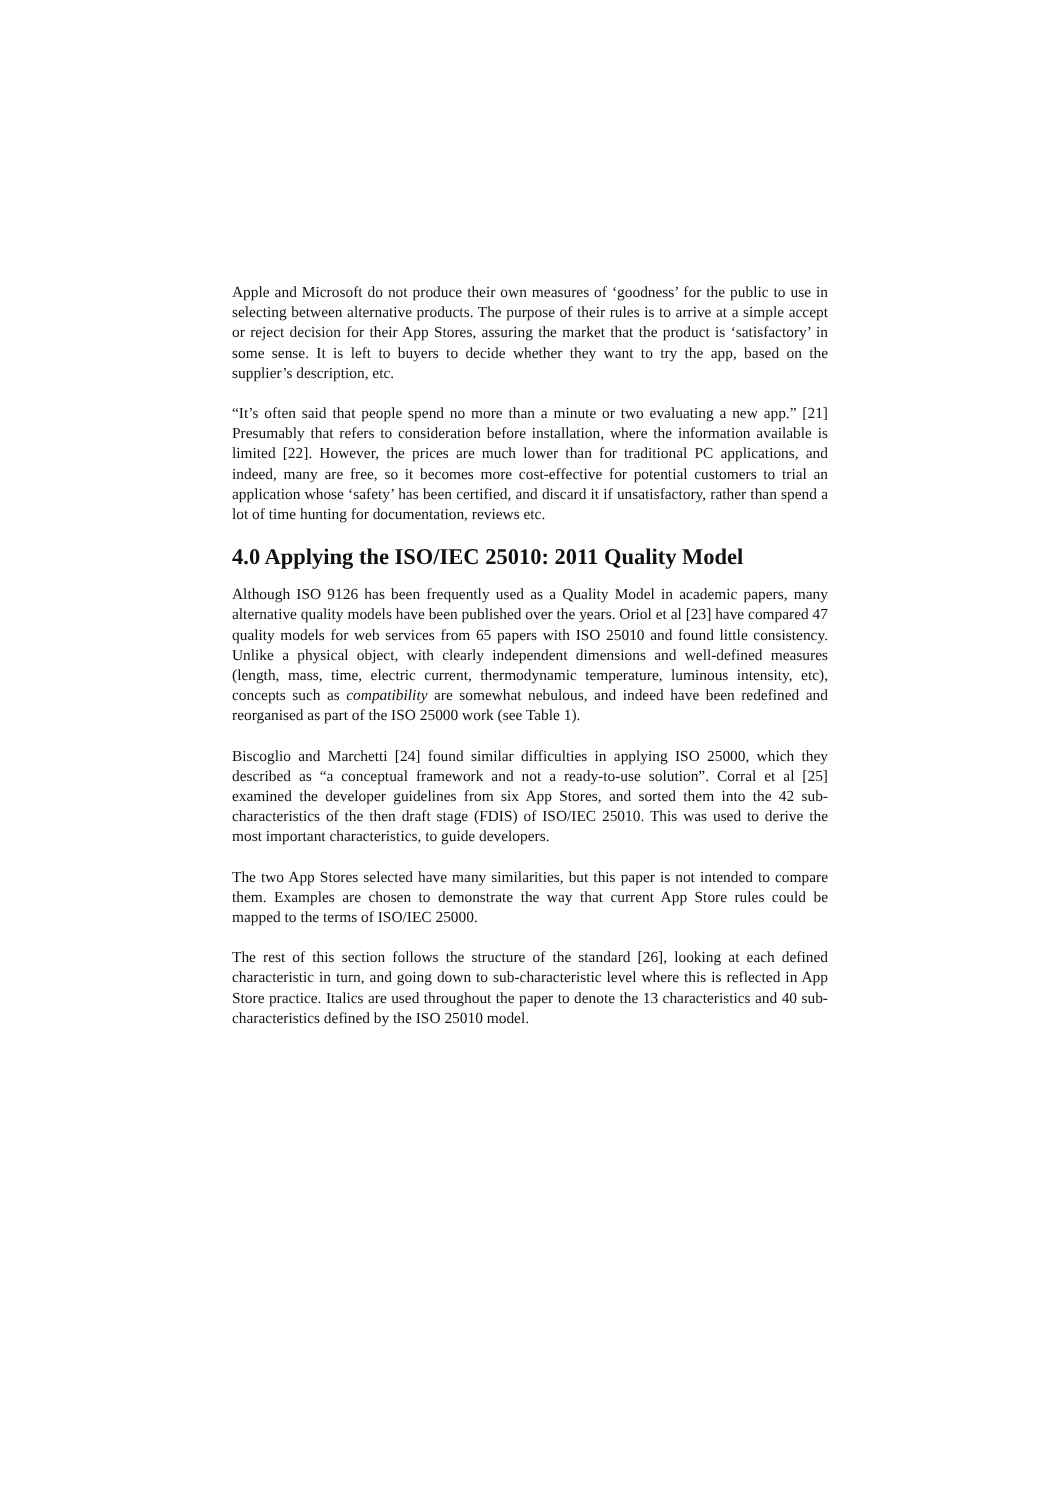Apple and Microsoft do not produce their own measures of ‘goodness’ for the public to use in selecting between alternative products. The purpose of their rules is to arrive at a simple accept or reject decision for their App Stores, assuring the market that the product is ‘satisfactory’ in some sense. It is left to buyers to decide whether they want to try the app, based on the supplier’s description, etc.
“It’s often said that people spend no more than a minute or two evaluating a new app.” [21] Presumably that refers to consideration before installation, where the information available is limited [22]. However, the prices are much lower than for traditional PC applications, and indeed, many are free, so it becomes more cost-effective for potential customers to trial an application whose ‘safety’ has been certified, and discard it if unsatisfactory, rather than spend a lot of time hunting for documentation, reviews etc.
4.0 Applying the ISO/IEC 25010: 2011 Quality Model
Although ISO 9126 has been frequently used as a Quality Model in academic papers, many alternative quality models have been published over the years. Oriol et al [23] have compared 47 quality models for web services from 65 papers with ISO 25010 and found little consistency. Unlike a physical object, with clearly independent dimensions and well-defined measures (length, mass, time, electric current, thermodynamic temperature, luminous intensity, etc), concepts such as compatibility are somewhat nebulous, and indeed have been redefined and reorganised as part of the ISO 25000 work (see Table 1).
Biscoglio and Marchetti [24] found similar difficulties in applying ISO 25000, which they described as “a conceptual framework and not a ready-to-use solution”. Corral et al [25] examined the developer guidelines from six App Stores, and sorted them into the 42 sub-characteristics of the then draft stage (FDIS) of ISO/IEC 25010. This was used to derive the most important characteristics, to guide developers.
The two App Stores selected have many similarities, but this paper is not intended to compare them. Examples are chosen to demonstrate the way that current App Store rules could be mapped to the terms of ISO/IEC 25000.
The rest of this section follows the structure of the standard [26], looking at each defined characteristic in turn, and going down to sub-characteristic level where this is reflected in App Store practice. Italics are used throughout the paper to denote the 13 characteristics and 40 sub-characteristics defined by the ISO 25010 model.